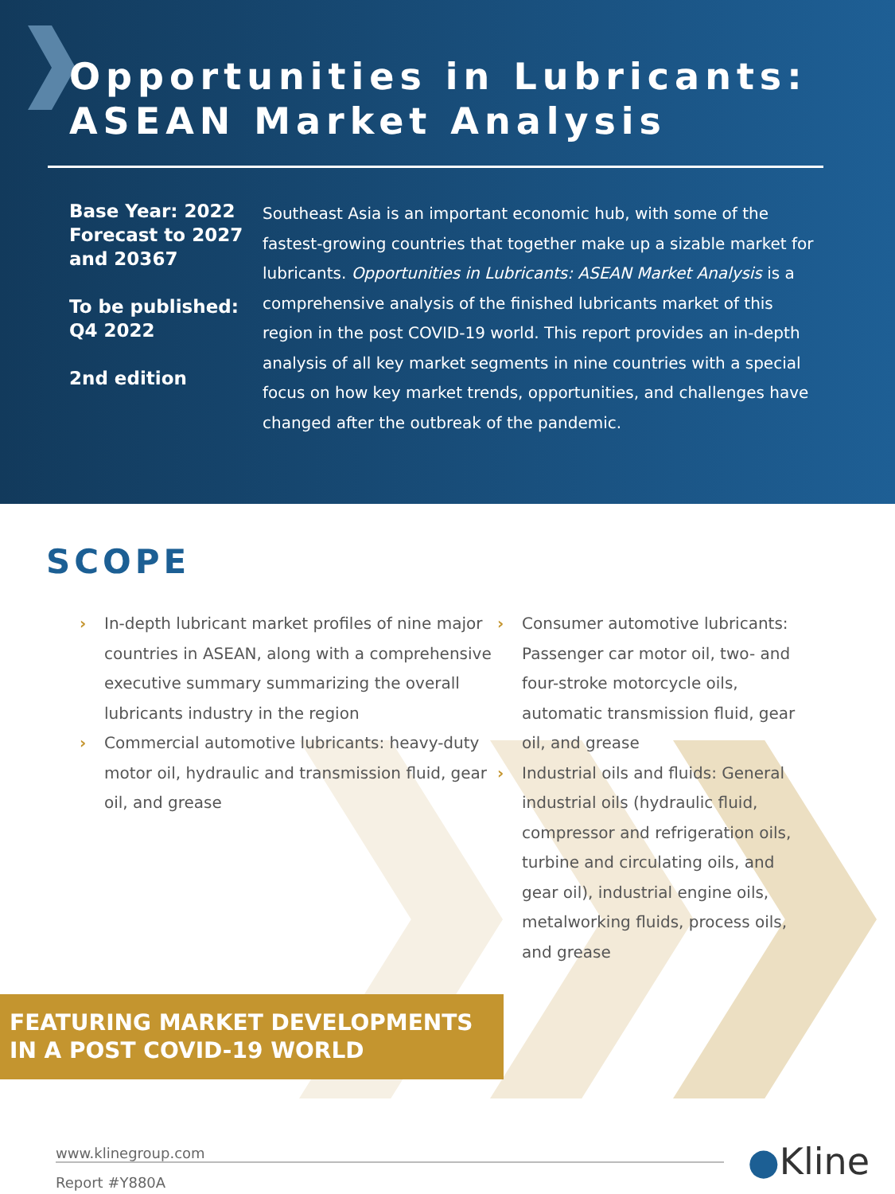Opportunities in Lubricants:
ASEAN Market Analysis
Base Year: 2022
Forecast to 2027 and 20367
To be published: Q4 2022
2nd edition
Southeast Asia is an important economic hub, with some of the fastest-growing countries that together make up a sizable market for lubricants. Opportunities in Lubricants: ASEAN Market Analysis is a comprehensive analysis of the finished lubricants market of this region in the post COVID-19 world. This report provides an in-depth analysis of all key market segments in nine countries with a special focus on how key market trends, opportunities, and challenges have changed after the outbreak of the pandemic.
SCOPE
› In-depth lubricant market profiles of nine major countries in ASEAN, along with a comprehensive executive summary summarizing the overall lubricants industry in the region
› Commercial automotive lubricants: heavy-duty motor oil, hydraulic and transmission fluid, gear oil, and grease
› Consumer automotive lubricants: Passenger car motor oil, two- and four-stroke motorcycle oils, automatic transmission fluid, gear oil, and grease
› Industrial oils and fluids: General industrial oils (hydraulic fluid, compressor and refrigeration oils, turbine and circulating oils, and gear oil), industrial engine oils, metalworking fluids, process oils, and grease
FEATURING MARKET DEVELOPMENTS
IN A POST COVID-19 WORLD
www.klinegroup.com
Report #Y880A
●Kline